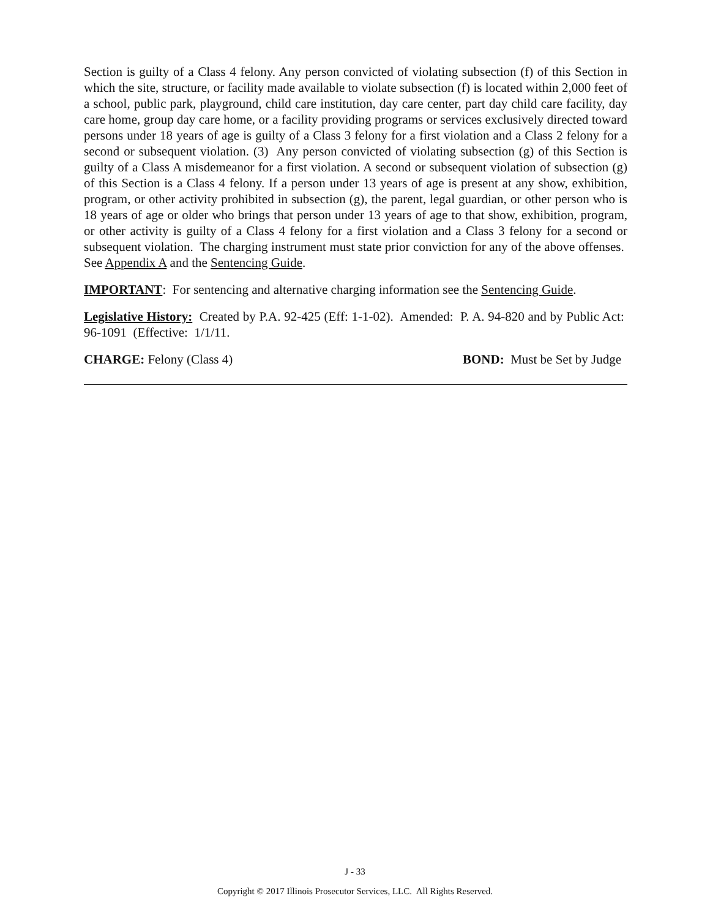Section is guilty of a Class 4 felony. Any person convicted of violating subsection (f) of this Section in which the site, structure, or facility made available to violate subsection (f) is located within 2,000 feet of a school, public park, playground, child care institution, day care center, part day child care facility, day care home, group day care home, or a facility providing programs or services exclusively directed toward persons under 18 years of age is guilty of a Class 3 felony for a first violation and a Class 2 felony for a second or subsequent violation. (3) Any person convicted of violating subsection (g) of this Section is guilty of a Class A misdemeanor for a first violation. A second or subsequent violation of subsection (g) of this Section is a Class 4 felony. If a person under 13 years of age is present at any show, exhibition, program, or other activity prohibited in subsection (g), the parent, legal guardian, or other person who is 18 years of age or older who brings that person under 13 years of age to that show, exhibition, program, or other activity is guilty of a Class 4 felony for a first violation and a Class 3 felony for a second or subsequent violation. The charging instrument must state prior conviction for any of the above offenses. See Appendix A and the Sentencing Guide.
IMPORTANT: For sentencing and alternative charging information see the Sentencing Guide.
Legislative History: Created by P.A. 92-425 (Eff: 1-1-02). Amended: P. A. 94-820 and by Public Act: 96-1091 (Effective: 1/1/11.
CHARGE: Felony (Class 4) BOND: Must be Set by Judge
J - 33
Copyright © 2017 Illinois Prosecutor Services, LLC. All Rights Reserved.